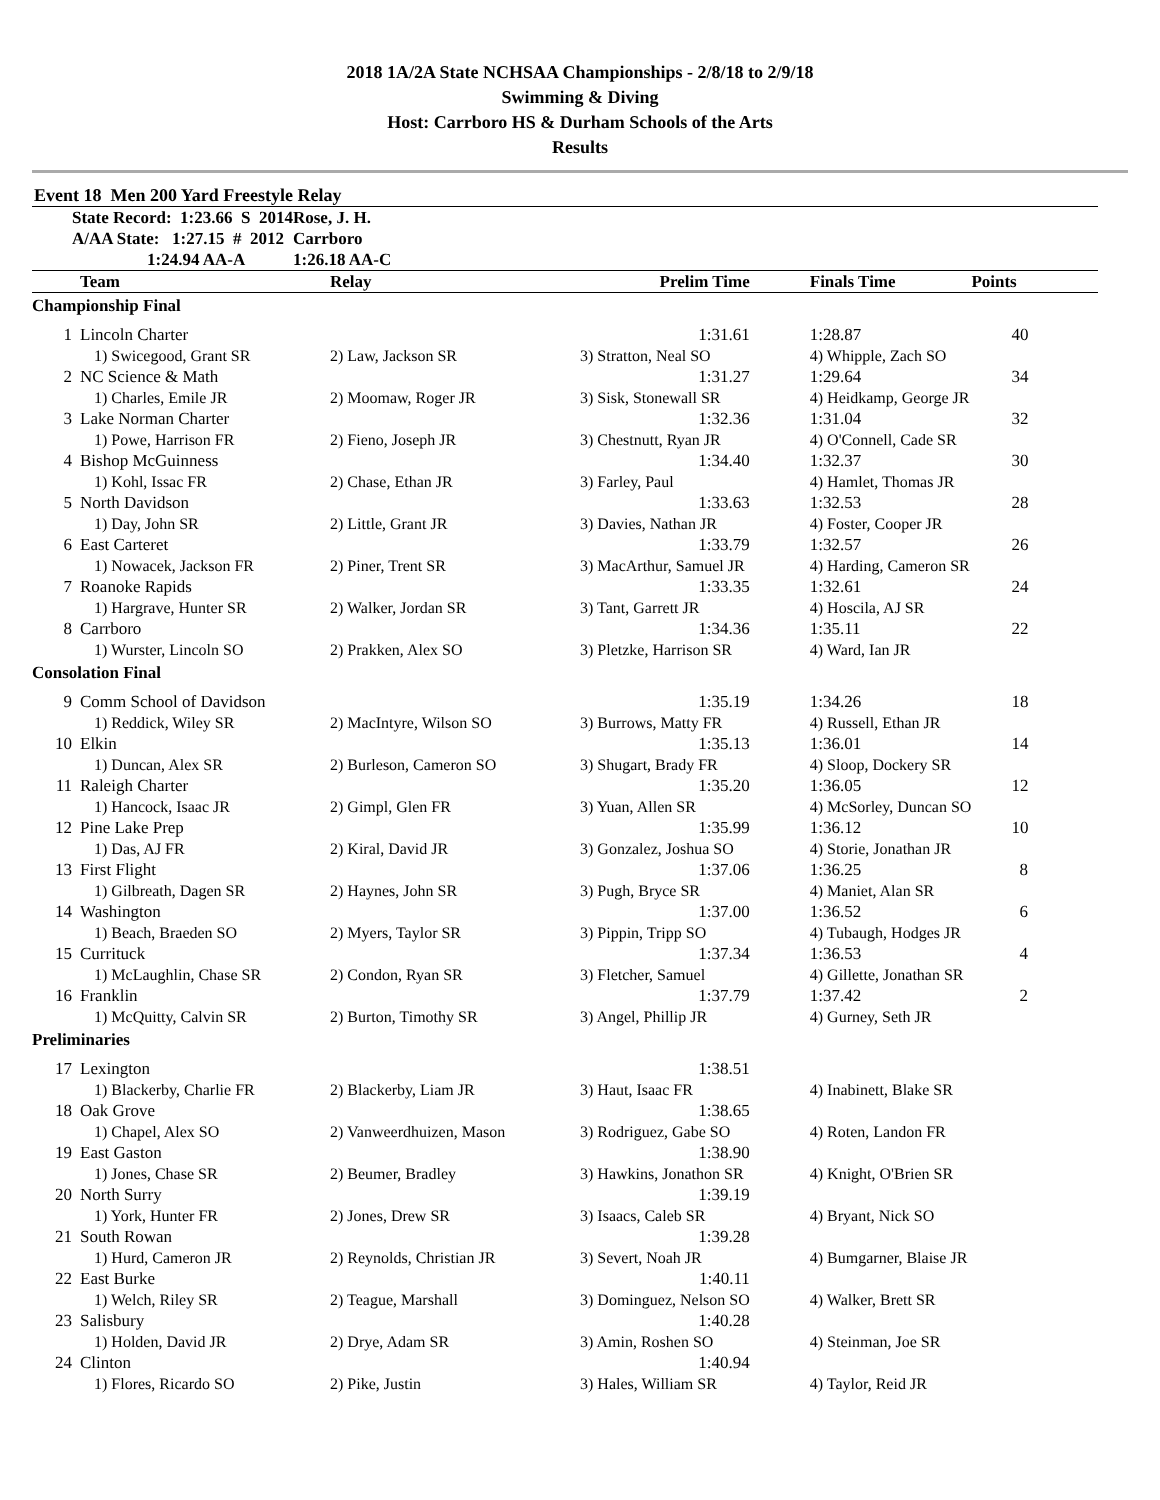2018 1A/2A State NCHSAA Championships - 2/8/18 to 2/9/18
Swimming & Diving
Host: Carrboro HS & Durham Schools of the Arts
Results
Event 18 Men 200 Yard Freestyle Relay
| State Record: 1:23.66 S 2014 | Rose, J. H. |
| A/AA State: 1:27.15 # 2012 | Carrboro |
| 1:24.94 AA-A | 1:26.18 AA-C |
| | Team | Relay | Prelim Time | Finals Time | Points |
| --- | --- | --- | --- | --- | --- |
| Championship Final | | | | | |
| 1 | Lincoln Charter | | 1:31.61 | 1:28.87 | 40 |
| | 1) Swicegood, Grant SR | 2) Law, Jackson SR | 3) Stratton, Neal SO | 4) Whipple, Zach SO | |
| 2 | NC Science & Math | | 1:31.27 | 1:29.64 | 34 |
| | 1) Charles, Emile JR | 2) Moomaw, Roger JR | 3) Sisk, Stonewall SR | 4) Heidkamp, George JR | |
| 3 | Lake Norman Charter | | 1:32.36 | 1:31.04 | 32 |
| | 1) Powe, Harrison FR | 2) Fieno, Joseph JR | 3) Chestnutt, Ryan JR | 4) O'Connell, Cade SR | |
| 4 | Bishop McGuinness | | 1:34.40 | 1:32.37 | 30 |
| | 1) Kohl, Issac FR | 2) Chase, Ethan JR | 3) Farley, Paul | 4) Hamlet, Thomas JR | |
| 5 | North Davidson | | 1:33.63 | 1:32.53 | 28 |
| | 1) Day, John SR | 2) Little, Grant JR | 3) Davies, Nathan JR | 4) Foster, Cooper JR | |
| 6 | East Carteret | | 1:33.79 | 1:32.57 | 26 |
| | 1) Nowacek, Jackson FR | 2) Piner, Trent SR | 3) MacArthur, Samuel JR | 4) Harding, Cameron SR | |
| 7 | Roanoke Rapids | | 1:33.35 | 1:32.61 | 24 |
| | 1) Hargrave, Hunter SR | 2) Walker, Jordan SR | 3) Tant, Garrett JR | 4) Hoscila, AJ SR | |
| 8 | Carrboro | | 1:34.36 | 1:35.11 | 22 |
| | 1) Wurster, Lincoln SO | 2) Prakken, Alex SO | 3) Pletzke, Harrison SR | 4) Ward, Ian JR | |
| Consolation Final | | | | | |
| 9 | Comm School of Davidson | | 1:35.19 | 1:34.26 | 18 |
| | 1) Reddick, Wiley SR | 2) MacIntyre, Wilson SO | 3) Burrows, Matty FR | 4) Russell, Ethan JR | |
| 10 | Elkin | | 1:35.13 | 1:36.01 | 14 |
| | 1) Duncan, Alex SR | 2) Burleson, Cameron SO | 3) Shugart, Brady FR | 4) Sloop, Dockery SR | |
| 11 | Raleigh Charter | | 1:35.20 | 1:36.05 | 12 |
| | 1) Hancock, Isaac JR | 2) Gimpl, Glen FR | 3) Yuan, Allen SR | 4) McSorley, Duncan SO | |
| 12 | Pine Lake Prep | | 1:35.99 | 1:36.12 | 10 |
| | 1) Das, AJ FR | 2) Kiral, David JR | 3) Gonzalez, Joshua SO | 4) Storie, Jonathan JR | |
| 13 | First Flight | | 1:37.06 | 1:36.25 | 8 |
| | 1) Gilbreath, Dagen SR | 2) Haynes, John SR | 3) Pugh, Bryce SR | 4) Maniet, Alan SR | |
| 14 | Washington | | 1:37.00 | 1:36.52 | 6 |
| | 1) Beach, Braeden SO | 2) Myers, Taylor SR | 3) Pippin, Tripp SO | 4) Tubaugh, Hodges JR | |
| 15 | Currituck | | 1:37.34 | 1:36.53 | 4 |
| | 1) McLaughlin, Chase SR | 2) Condon, Ryan SR | 3) Fletcher, Samuel | 4) Gillette, Jonathan SR | |
| 16 | Franklin | | 1:37.79 | 1:37.42 | 2 |
| | 1) McQuitty, Calvin SR | 2) Burton, Timothy SR | 3) Angel, Phillip JR | 4) Gurney, Seth JR | |
| Preliminaries | | | | | |
| 17 | Lexington | | 1:38.51 | | |
| | 1) Blackerby, Charlie FR | 2) Blackerby, Liam JR | 3) Haut, Isaac FR | 4) Inabinett, Blake SR | |
| 18 | Oak Grove | | 1:38.65 | | |
| | 1) Chapel, Alex SO | 2) Vanweerdhuizen, Mason | 3) Rodriguez, Gabe SO | 4) Roten, Landon FR | |
| 19 | East Gaston | | 1:38.90 | | |
| | 1) Jones, Chase SR | 2) Beumer, Bradley | 3) Hawkins, Jonathon SR | 4) Knight, O'Brien SR | |
| 20 | North Surry | | 1:39.19 | | |
| | 1) York, Hunter FR | 2) Jones, Drew SR | 3) Isaacs, Caleb SR | 4) Bryant, Nick SO | |
| 21 | South Rowan | | 1:39.28 | | |
| | 1) Hurd, Cameron JR | 2) Reynolds, Christian JR | 3) Severt, Noah JR | 4) Bumgarner, Blaise JR | |
| 22 | East Burke | | 1:40.11 | | |
| | 1) Welch, Riley SR | 2) Teague, Marshall | 3) Dominguez, Nelson SO | 4) Walker, Brett SR | |
| 23 | Salisbury | | 1:40.28 | | |
| | 1) Holden, David JR | 2) Drye, Adam SR | 3) Amin, Roshen SO | 4) Steinman, Joe SR | |
| 24 | Clinton | | 1:40.94 | | |
| | 1) Flores, Ricardo SO | 2) Pike, Justin | 3) Hales, William SR | 4) Taylor, Reid JR | |